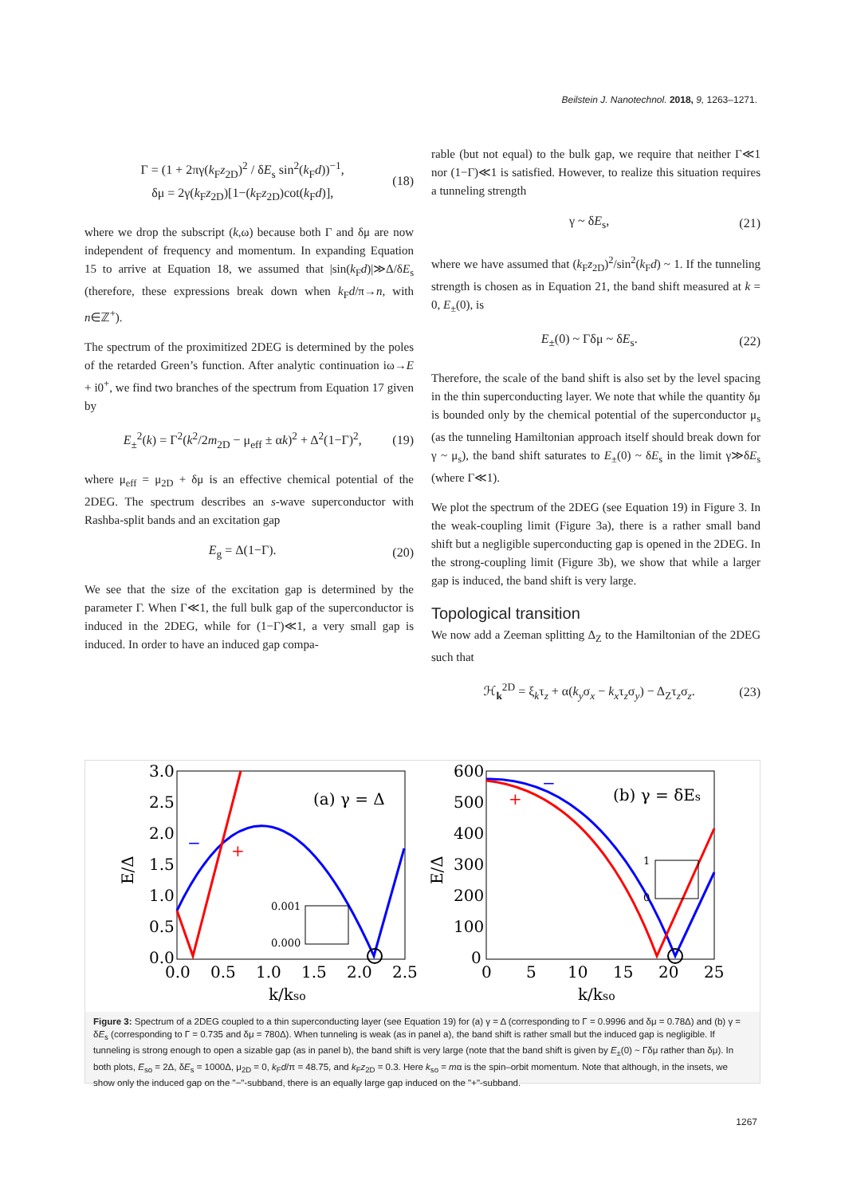Beilstein J. Nanotechnol. 2018, 9, 1263–1271.
Γ = (1 + 2πγ(k<sub>F</sub>z<sub>2D</sub>)<sup>2</sup> / δE<sub>s</sub> sin<sup>2</sup>(k<sub>F</sub>d))<sup>−1</sup>,
δμ = 2γ(k<sub>F</sub>z<sub>2D</sub>)[1−(k<sub>F</sub>z<sub>2D</sub>)cot(k<sub>F</sub>d)], (18)
where we drop the subscript (k,ω) because both Γ and δμ are now independent of frequency and momentum. In expanding Equation 15 to arrive at Equation 18, we assumed that |sin(k<sub>F</sub>d)|≫Δ/δE<sub>s</sub> (therefore, these expressions break down when k<sub>F</sub>d/π→n, with n∈ℤ<sup>+</sup>).
The spectrum of the proximitized 2DEG is determined by the poles of the retarded Green’s function. After analytic continuation iω→E + i0<sup>+</sup>, we find two branches of the spectrum from Equation 17 given by
E<sub>±</sub><sup>2</sup>(k) = Γ<sup>2</sup>(k<sup>2</sup>/2m<sub>2D</sub> − μ<sub>eff</sub> ± αk)<sup>2</sup> + Δ<sup>2</sup>(1−Γ)<sup>2</sup>, (19)
where μ<sub>eff</sub> = μ<sub>2D</sub> + δμ is an effective chemical potential of the 2DEG. The spectrum describes an s-wave superconductor with Rashba-split bands and an excitation gap
E<sub>g</sub> = Δ(1−Γ). (20)
We see that the size of the excitation gap is determined by the parameter Γ. When Γ≪1, the full bulk gap of the superconductor is induced in the 2DEG, while for (1−Γ)≪1, a very small gap is induced. In order to have an induced gap compa-
rable (but not equal) to the bulk gap, we require that neither Γ≪1 nor (1−Γ)≪1 is satisfied. However, to realize this situation requires a tunneling strength
γ ~ δE<sub>s</sub>, (21)
where we have assumed that (k<sub>F</sub>z<sub>2D</sub>)<sup>2</sup>/sin<sup>2</sup>(k<sub>F</sub>d) ~ 1. If the tunneling strength is chosen as in Equation 21, the band shift measured at k = 0, E<sub>±</sub>(0), is
E<sub>±</sub>(0) ~ Γδμ ~ δE<sub>s</sub>. (22)
Therefore, the scale of the band shift is also set by the level spacing in the thin superconducting layer. We note that while the quantity δμ is bounded only by the chemical potential of the superconductor μ<sub>s</sub> (as the tunneling Hamiltonian approach itself should break down for γ ~ μ<sub>s</sub>), the band shift saturates to E<sub>±</sub>(0) ~ δE<sub>s</sub> in the limit γ≫δE<sub>s</sub> (where Γ≪1).
We plot the spectrum of the 2DEG (see Equation 19) in Figure 3. In the weak-coupling limit (Figure 3a), there is a rather small band shift but a negligible superconducting gap is opened in the 2DEG. In the strong-coupling limit (Figure 3b), we show that while a larger gap is induced, the band shift is very large.
Topological transition
We now add a Zeeman splitting Δ<sub>Z</sub> to the Hamiltonian of the 2DEG such that
ℋ<sub>k</sub><sup>2D</sup> = ξ<sub>k</sub>τ<sub>z</sub> + α(k<sub>y</sub>σ<sub>x</sub> − k<sub>x</sub>τ<sub>z</sub>σ<sub>y</sub>) − Δ<sub>Z</sub>τ<sub>z</sub>σ<sub>z</sub>. (23)
3.0
2.5
2.0
1.5
1.0
0.5
0.0
0.0
0.5
1.0
1.5
2.0
2.5
E/Δ
k/kso
(a) γ = Δ
−
+
0.001
0.000
600
500
400
300
200
100
0
0
5
10
15
20
25
E/Δ
k/kso
(b) γ = δEs
−
+
1
0
Figure 3: Spectrum of a 2DEG coupled to a thin superconducting layer (see Equation 19) for (a) γ = Δ (corresponding to Γ = 0.9996 and δμ = 0.78Δ) and (b) γ = δE<sub>s</sub> (corresponding to Γ = 0.735 and δμ = 780Δ). When tunneling is weak (as in panel a), the band shift is rather small but the induced gap is negligible. If tunneling is strong enough to open a sizable gap (as in panel b), the band shift is very large (note that the band shift is given by E<sub>±</sub>(0) ~ Γδμ rather than δμ). In both plots, E<sub>so</sub> = 2Δ, δE<sub>s</sub> = 1000Δ, μ<sub>2D</sub> = 0, k<sub>F</sub>d/π = 48.75, and k<sub>F</sub>z<sub>2D</sub> = 0.3. Here k<sub>so</sub> = mα is the spin–orbit momentum. Note that although, in the insets, we show only the induced gap on the "−"-subband, there is an equally large gap induced on the "+"-subband.
1267